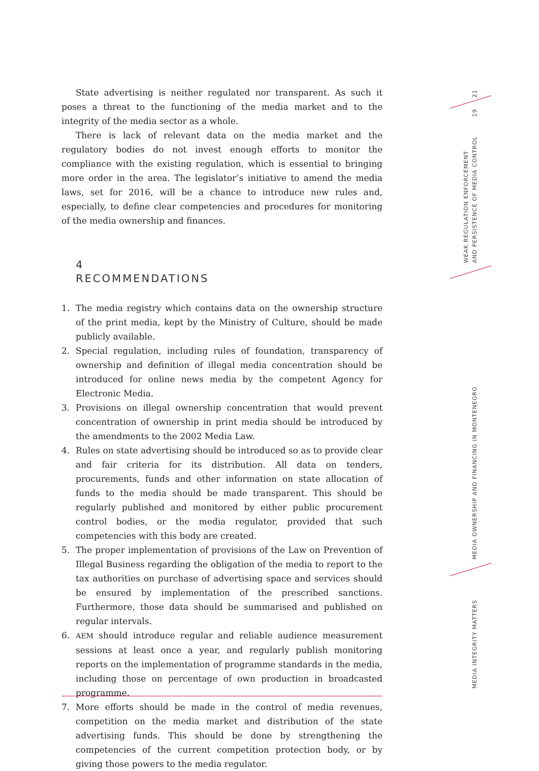State advertising is neither regulated nor transparent. As such it poses a threat to the functioning of the media market and to the integrity of the media sector as a whole.
There is lack of relevant data on the media market and the regulatory bodies do not invest enough efforts to monitor the compliance with the existing regulation, which is essential to bringing more order in the area. The legislator’s initiative to amend the media laws, set for 2016, will be a chance to introduce new rules and, especially, to define clear competencies and procedures for monitoring of the media ownership and finances.
4
RECOMMENDATIONS
1. The media registry which contains data on the ownership structure of the print media, kept by the Ministry of Culture, should be made publicly available.
2. Special regulation, including rules of foundation, transparency of ownership and definition of illegal media concentration should be introduced for online news media by the competent Agency for Electronic Media.
3. Provisions on illegal ownership concentration that would prevent concentration of ownership in print media should be introduced by the amendments to the 2002 Media Law.
4. Rules on state advertising should be introduced so as to provide clear and fair criteria for its distribution. All data on tenders, procurements, funds and other information on state allocation of funds to the media should be made transparent. This should be regularly published and monitored by either public procurement control bodies, or the media regulator, provided that such competencies with this body are created.
5. The proper implementation of provisions of the Law on Prevention of Illegal Business regarding the obligation of the media to report to the tax authorities on purchase of advertising space and services should be ensured by implementation of the prescribed sanctions. Furthermore, those data should be summarised and published on regular intervals.
6.
AEM should introduce regular and reliable audience measurement sessions at least once a year, and regularly publish monitoring reports on the implementation of programme standards in the media, including those on percentage of own production in broadcasted programme.
7. More efforts should be made in the control of media revenues, competition on the media market and distribution of the state advertising funds. This should be done by strengthening the competencies of the current competition protection body, or by giving those powers to the media regulator.
21
19
WEAK REGULATION ENFORCEMENT
AND PERSISTENCE OF MEDIA CONTROL
MEDIA OWNERSHIP AND FINANCING IN MONTENEGRO
MEDIA INTEGRITY MATTERS